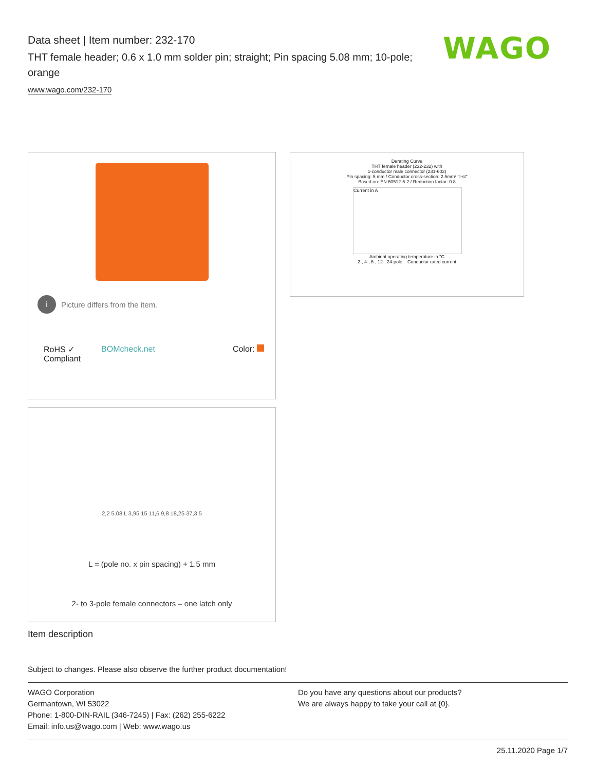Data sheet | Item number: 232-170
THT female header; 0.6 x 1.0 mm solder pin; straight; Pin spacing 5.08 mm; 10-pole; orange
www.wago.com/232-170
WAGO
i Picture differs from the item.
RoHS ✓
Compliant
BOMcheck.net Color:
Derating Curve
THT female header (232-232) with
1-conductor male connector (231-602)
Pin spacing: 5 mm / Conductor cross-section: 2.5mm² "I-st"
Based on: EN 60512-5-2 / Reduction factor: 0.8
Current in A
Ambient operating temperature in °C
2-, 4-, 6-, 12-, 24-pole Conductor rated current
2,2 5.08 L 3,95 15 11,6 9,8 18,25 37,3 5
L = (pole no. x pin spacing) + 1.5 mm
2- to 3-pole female connectors – one latch only
Item description
Subject to changes. Please also observe the further product documentation!
WAGO Corporation
Germantown, WI 53022
Phone: 1-800-DIN-RAIL (346-7245) | Fax: (262) 255-6222
Email: info.us@wago.com | Web: www.wago.us
Do you have any questions about our products?
We are always happy to take your call at {0}.
25.11.2020 Page 1/7